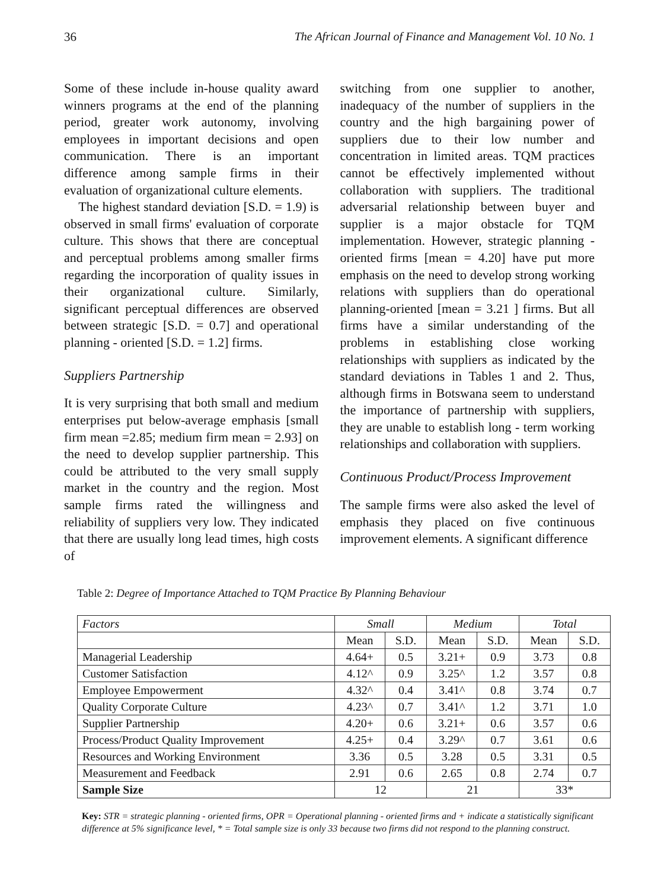36 The African Journal of Finance and Management Vol. 10 No. 1
Some of these include in-house quality award winners programs at the end of the planning period, greater work autonomy, involving employees in important decisions and open communication. There is an important difference among sample firms in their evaluation of organizational culture elements.
The highest standard deviation [S.D. = 1.9) is observed in small firms' evaluation of corporate culture. This shows that there are conceptual and perceptual problems among smaller firms regarding the incorporation of quality issues in their organizational culture. Similarly, significant perceptual differences are observed between strategic [S.D. = 0.7] and operational planning - oriented [S.D. = 1.2] firms.
Suppliers Partnership
It is very surprising that both small and medium enterprises put below-average emphasis [small firm mean =2.85; medium firm mean = 2.93] on the need to develop supplier partnership. This could be attributed to the very small supply market in the country and the region. Most sample firms rated the willingness and reliability of suppliers very low. They indicated that there are usually long lead times, high costs of
switching from one supplier to another, inadequacy of the number of suppliers in the country and the high bargaining power of suppliers due to their low number and concentration in limited areas. TQM practices cannot be effectively implemented without collaboration with suppliers. The traditional adversarial relationship between buyer and supplier is a major obstacle for TQM implementation. However, strategic planning - oriented firms [mean = 4.20] have put more emphasis on the need to develop strong working relations with suppliers than do operational planning-oriented [mean = 3.21 ] firms. But all firms have a similar understanding of the problems in establishing close working relationships with suppliers as indicated by the standard deviations in Tables 1 and 2. Thus, although firms in Botswana seem to understand the importance of partnership with suppliers, they are unable to establish long - term working relationships and collaboration with suppliers.
Continuous Product/Process Improvement
The sample firms were also asked the level of emphasis they placed on five continuous improvement elements. A significant difference
Table 2: Degree of Importance Attached to TQM Practice By Planning Behaviour
| Factors | Small | | Medium | | Total | |
| | Mean | S.D. | Mean | S.D. | Mean | S.D. |
| Managerial Leadership | 4.64+ | 0.5 | 3.21+ | 0.9 | 3.73 | 0.8 |
| Customer Satisfaction | 4.12^ | 0.9 | 3.25^ | 1.2 | 3.57 | 0.8 |
| Employee Empowerment | 4.32^ | 0.4 | 3.41^ | 0.8 | 3.74 | 0.7 |
| Quality Corporate Culture | 4.23^ | 0.7 | 3.41^ | 1.2 | 3.71 | 1.0 |
| Supplier Partnership | 4.20+ | 0.6 | 3.21+ | 0.6 | 3.57 | 0.6 |
| Process/Product Quality Improvement | 4.25+ | 0.4 | 3.29^ | 0.7 | 3.61 | 0.6 |
| Resources and Working Environment | 3.36 | 0.5 | 3.28 | 0.5 | 3.31 | 0.5 |
| Measurement and Feedback | 2.91 | 0.6 | 2.65 | 0.8 | 2.74 | 0.7 |
| Sample Size | 12 | | 21 | | 33* | |
Key: STR = strategic planning - oriented firms, OPR = Operational planning - oriented firms and + indicate a statistically significant difference at 5% significance level, * = Total sample size is only 33 because two firms did not respond to the planning construct.